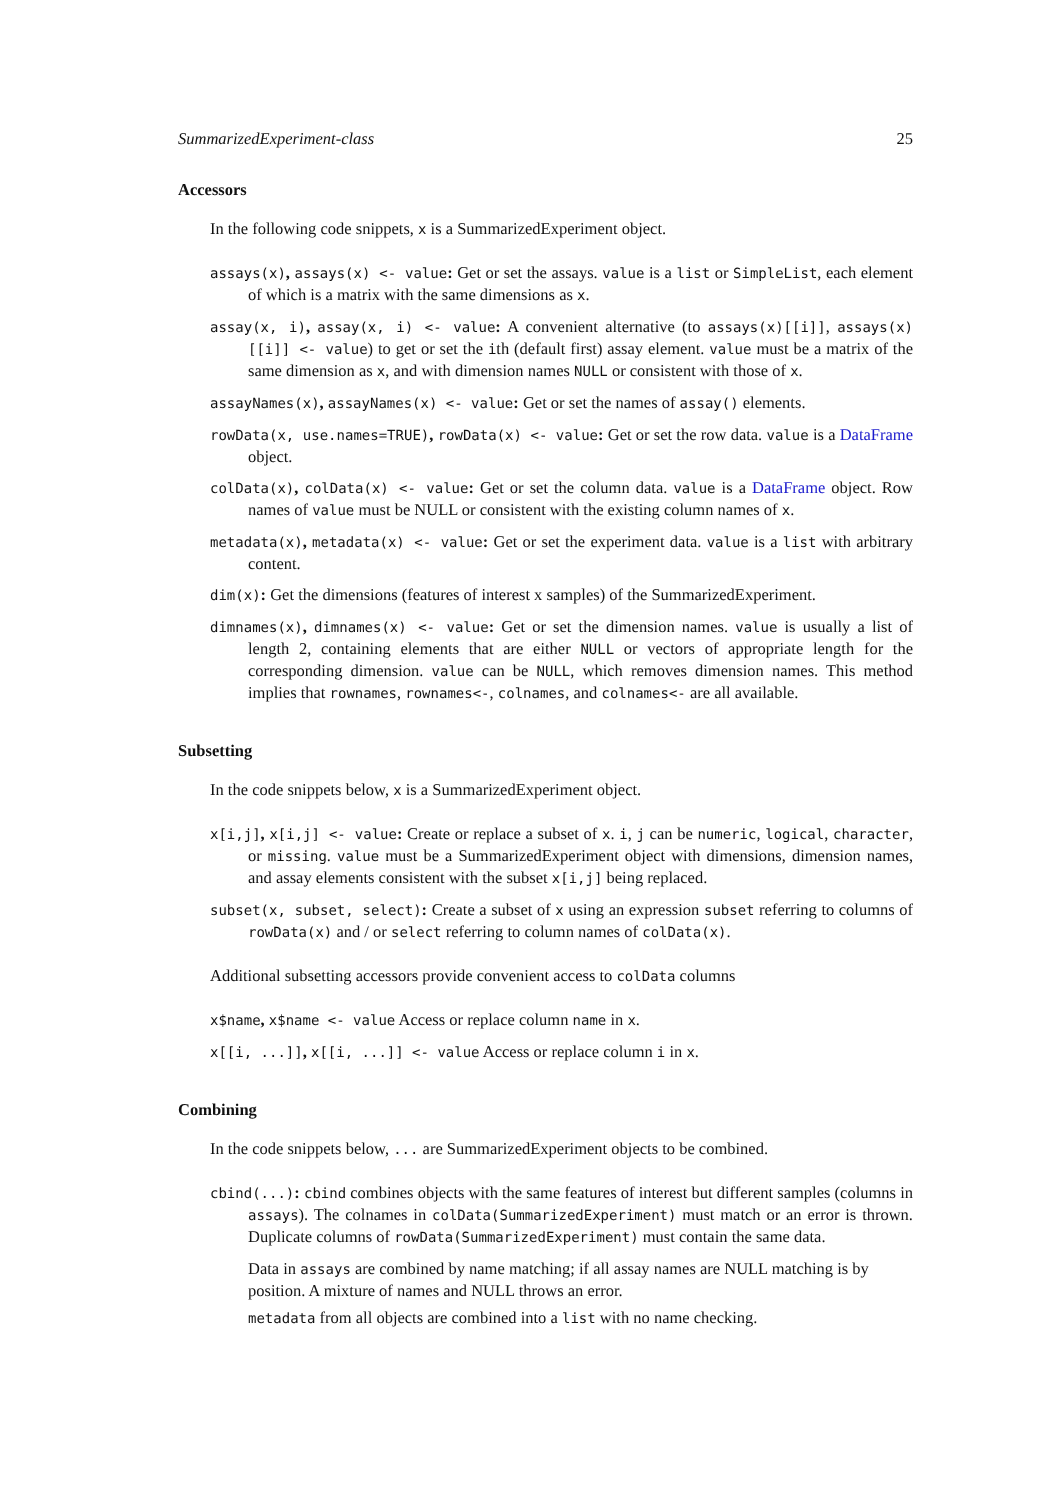SummarizedExperiment-class 25
Accessors
In the following code snippets, x is a SummarizedExperiment object.
assays(x), assays(x) <- value: Get or set the assays. value is a list or SimpleList, each element of which is a matrix with the same dimensions as x.
assay(x, i), assay(x, i) <- value: A convenient alternative (to assays(x)[[i]], assays(x)[[i]] <- value) to get or set the ith (default first) assay element. value must be a matrix of the same dimension as x, and with dimension names NULL or consistent with those of x.
assayNames(x), assayNames(x) <- value: Get or set the names of assay() elements.
rowData(x, use.names=TRUE), rowData(x) <- value: Get or set the row data. value is a DataFrame object.
colData(x), colData(x) <- value: Get or set the column data. value is a DataFrame object. Row names of value must be NULL or consistent with the existing column names of x.
metadata(x), metadata(x) <- value: Get or set the experiment data. value is a list with arbitrary content.
dim(x): Get the dimensions (features of interest x samples) of the SummarizedExperiment.
dimnames(x), dimnames(x) <- value: Get or set the dimension names. value is usually a list of length 2, containing elements that are either NULL or vectors of appropriate length for the corresponding dimension. value can be NULL, which removes dimension names. This method implies that rownames, rownames<-, colnames, and colnames<- are all available.
Subsetting
In the code snippets below, x is a SummarizedExperiment object.
x[i,j], x[i,j] <- value: Create or replace a subset of x. i, j can be numeric, logical, character, or missing. value must be a SummarizedExperiment object with dimensions, dimension names, and assay elements consistent with the subset x[i,j] being replaced.
subset(x, subset, select): Create a subset of x using an expression subset referring to columns of rowData(x) and / or select referring to column names of colData(x).
Additional subsetting accessors provide convenient access to colData columns
x$name, x$name <- value Access or replace column name in x.
x[[i, ...]], x[[i, ...]] <- value Access or replace column i in x.
Combining
In the code snippets below, ... are SummarizedExperiment objects to be combined.
cbind(...): cbind combines objects with the same features of interest but different samples (columns in assays). The colnames in colData(SummarizedExperiment) must match or an error is thrown. Duplicate columns of rowData(SummarizedExperiment) must contain the same data.
Data in assays are combined by name matching; if all assay names are NULL matching is by position. A mixture of names and NULL throws an error.
metadata from all objects are combined into a list with no name checking.